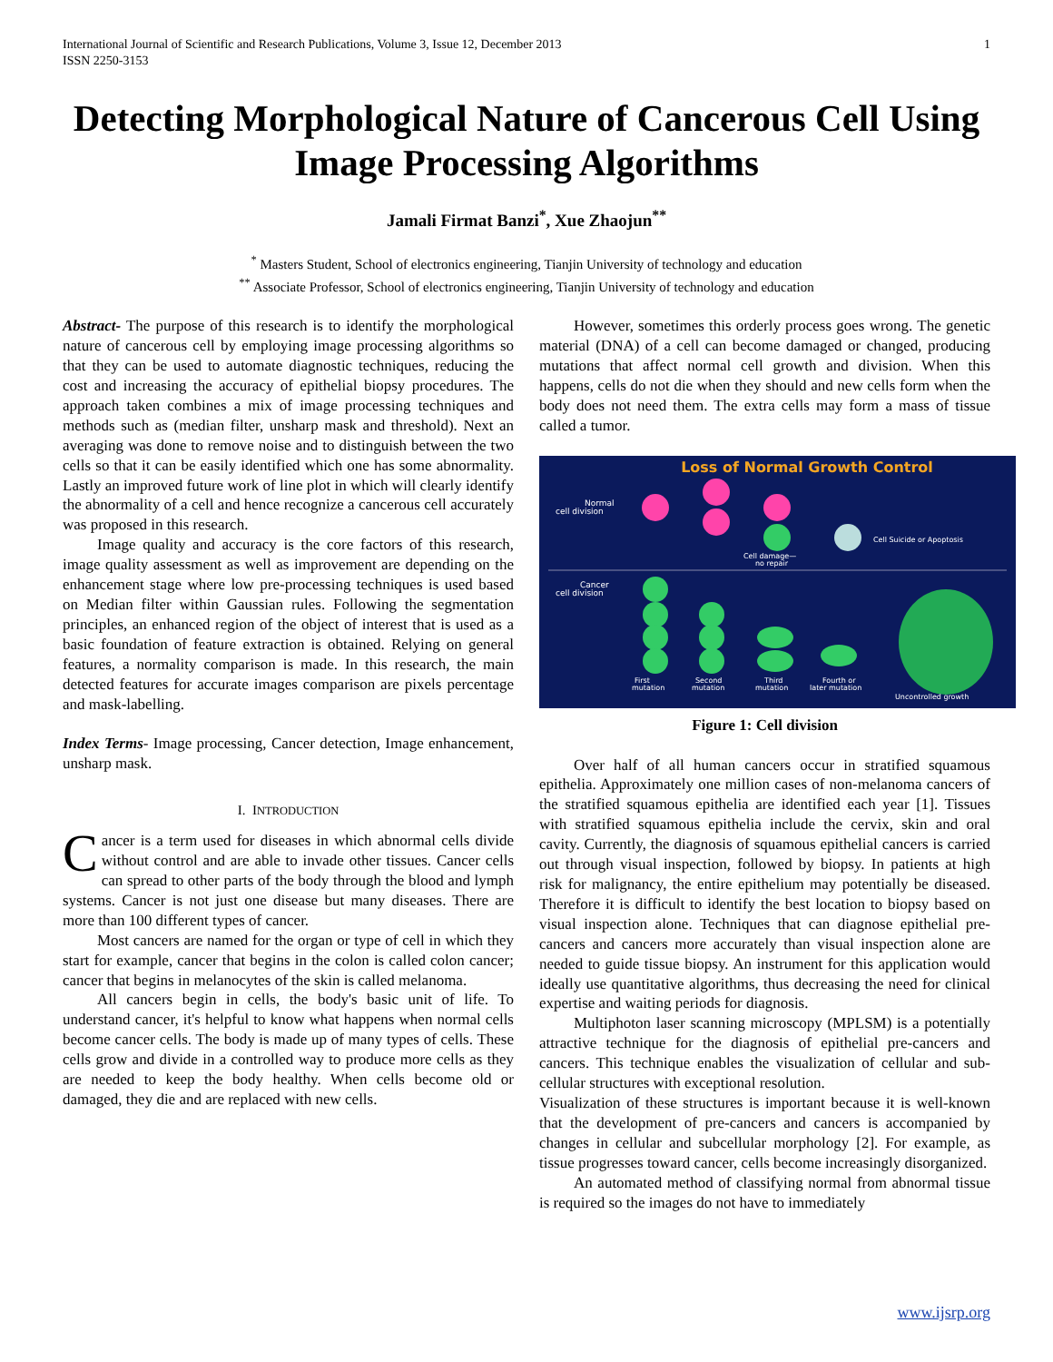International Journal of Scientific and Research Publications, Volume 3, Issue 12, December 2013
ISSN 2250-3153
1
Detecting Morphological Nature of Cancerous Cell Using Image Processing Algorithms
Jamali Firmat Banzi<sup>*</sup>, Xue Zhaojun<sup>**</sup>
<sup>*</sup> Masters Student, School of electronics engineering, Tianjin University of technology and education
<sup>**</sup> Associate Professor, School of electronics engineering, Tianjin University of technology and education
Abstract- The purpose of this research is to identify the morphological nature of cancerous cell by employing image processing algorithms so that they can be used to automate diagnostic techniques, reducing the cost and increasing the accuracy of epithelial biopsy procedures. The approach taken combines a mix of image processing techniques and methods such as (median filter, unsharp mask and threshold). Next an averaging was done to remove noise and to distinguish between the two cells so that it can be easily identified which one has some abnormality. Lastly an improved future work of line plot in which will clearly identify the abnormality of a cell and hence recognize a cancerous cell accurately was proposed in this research.
Image quality and accuracy is the core factors of this research, image quality assessment as well as improvement are depending on the enhancement stage where low pre-processing techniques is used based on Median filter within Gaussian rules. Following the segmentation principles, an enhanced region of the object of interest that is used as a basic foundation of feature extraction is obtained. Relying on general features, a normality comparison is made. In this research, the main detected features for accurate images comparison are pixels percentage and mask-labelling.
Index Terms- Image processing, Cancer detection, Image enhancement, unsharp mask.
I. INTRODUCTION
Cancer is a term used for diseases in which abnormal cells divide without control and are able to invade other tissues. Cancer cells can spread to other parts of the body through the blood and lymph systems. Cancer is not just one disease but many diseases. There are more than 100 different types of cancer.
Most cancers are named for the organ or type of cell in which they start for example, cancer that begins in the colon is called colon cancer; cancer that begins in melanocytes of the skin is called melanoma.
All cancers begin in cells, the body's basic unit of life. To understand cancer, it's helpful to know what happens when normal cells become cancer cells. The body is made up of many types of cells. These cells grow and divide in a controlled way to produce more cells as they are needed to keep the body healthy. When cells become old or damaged, they die and are replaced with new cells.
However, sometimes this orderly process goes wrong. The genetic material (DNA) of a cell can become damaged or changed, producing mutations that affect normal cell growth and division. When this happens, cells do not die when they should and new cells form when the body does not need them. The extra cells may form a mass of tissue called a tumor.
Loss of Normal Growth Control
Normal
cell division
Cell Suicide or Apoptosis
Cell damage—
no repair
Cancer
cell division
First
mutation
Second
mutation
Third
mutation
Fourth or
later mutation
Uncontrolled growth
Figure 1: Cell division
Over half of all human cancers occur in stratified squamous epithelia. Approximately one million cases of non-melanoma cancers of the stratified squamous epithelia are identified each year [1]. Tissues with stratified squamous epithelia include the cervix, skin and oral cavity. Currently, the diagnosis of squamous epithelial cancers is carried out through visual inspection, followed by biopsy. In patients at high risk for malignancy, the entire epithelium may potentially be diseased. Therefore it is difficult to identify the best location to biopsy based on visual inspection alone. Techniques that can diagnose epithelial pre-cancers and cancers more accurately than visual inspection alone are needed to guide tissue biopsy. An instrument for this application would ideally use quantitative algorithms, thus decreasing the need for clinical expertise and waiting periods for diagnosis.
Multiphoton laser scanning microscopy (MPLSM) is a potentially attractive technique for the diagnosis of epithelial pre-cancers and cancers. This technique enables the visualization of cellular and sub-cellular structures with exceptional resolution.
Visualization of these structures is important because it is well-known that the development of pre-cancers and cancers is accompanied by changes in cellular and subcellular morphology [2]. For example, as tissue progresses toward cancer, cells become increasingly disorganized.
An automated method of classifying normal from abnormal tissue is required so the images do not have to immediately
www.ijsrp.org